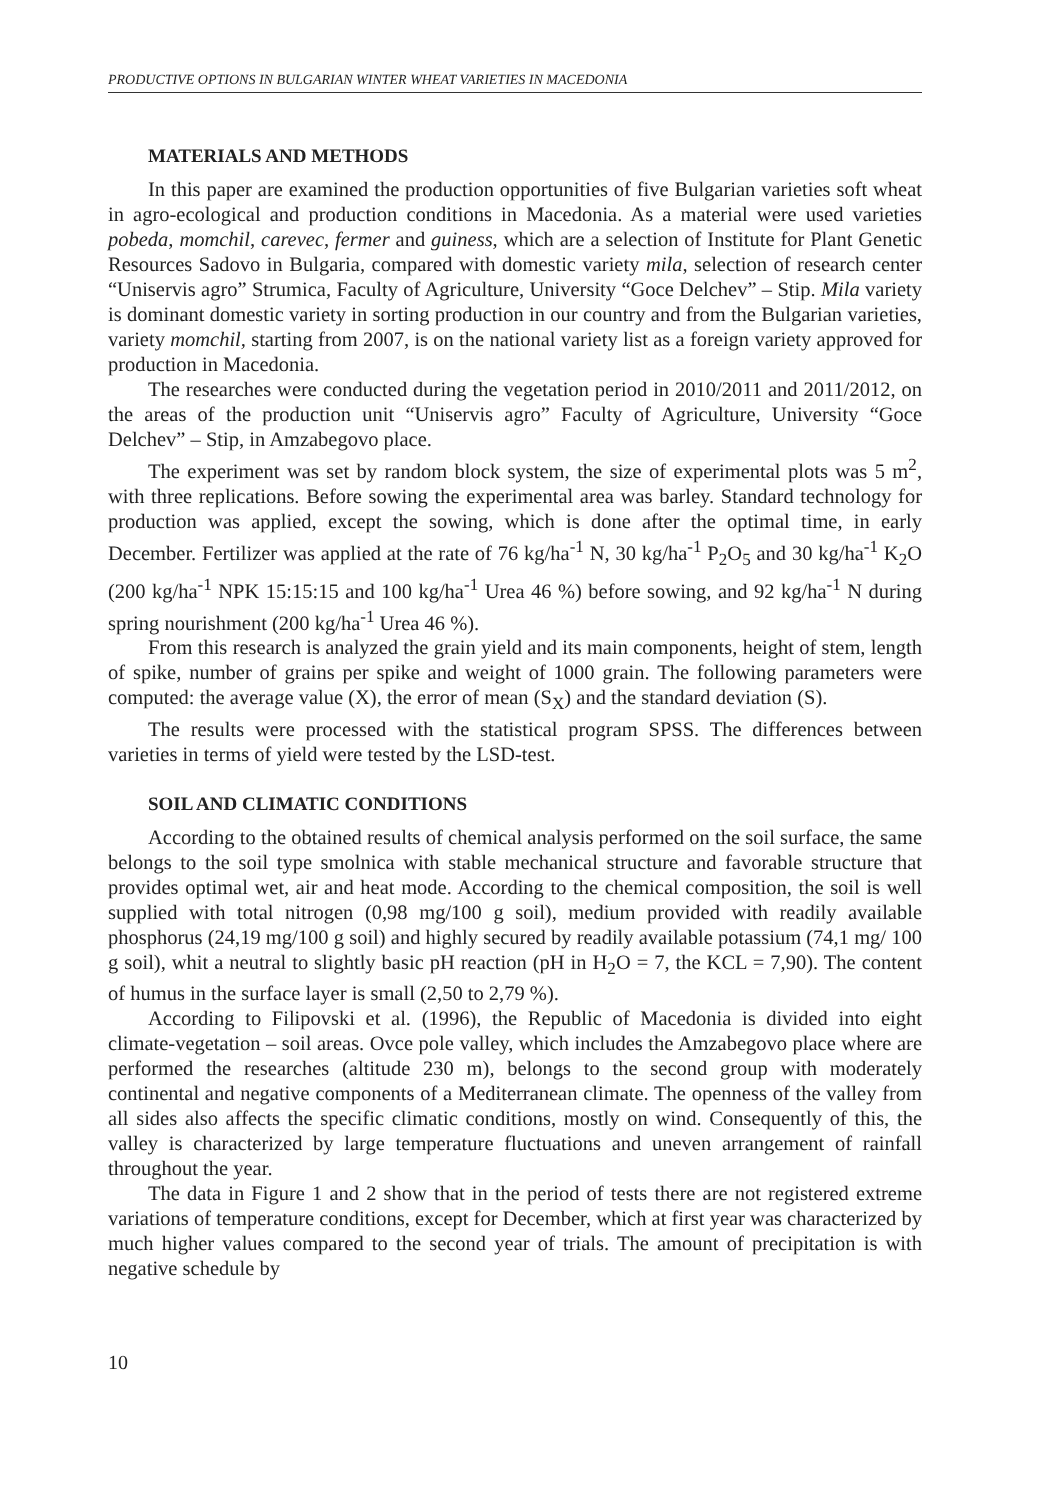PRODUCTIVE OPTIONS IN BULGARIAN WINTER WHEAT VARIETIES IN MACEDONIA
MATERIALS AND METHODS
In this paper are examined the production opportunities of five Bulgarian varieties soft wheat in agro-ecological and production conditions in Macedonia. As a material were used varieties pobeda, momchil, carevec, fermer and guiness, which are a selection of Institute for Plant Genetic Resources Sadovo in Bulgaria, compared with domestic variety mila, selection of research center “Uniservis agro” Strumica, Faculty of Agriculture, University “Goce Delchev” – Stip. Mila variety is dominant domestic variety in sorting production in our country and from the Bulgarian varieties, variety momchil, starting from 2007, is on the national variety list as a foreign variety approved for production in Macedonia.
The researches were conducted during the vegetation period in 2010/2011 and 2011/2012, on the areas of the production unit “Uniservis agro” Faculty of Agriculture, University “Goce Delchev” – Stip, in Amzabegovo place.
The experiment was set by random block system, the size of experimental plots was 5 m<sup>2</sup>, with three replications. Before sowing the experimental area was barley. Standard technology for production was applied, except the sowing, which is done after the optimal time, in early December. Fertilizer was applied at the rate of 76 kg/ha<sup>-1</sup> N, 30 kg/ha<sup>-1</sup> P<sub>2</sub>O<sub>5</sub> and 30 kg/ha<sup>-1</sup> K<sub>2</sub>O (200 kg/ha<sup>-1</sup> NPK 15:15:15 and 100 kg/ha<sup>-1</sup> Urea 46 %) before sowing, and 92 kg/ha<sup>-1</sup> N during spring nourishment (200 kg/ha<sup>-1</sup> Urea 46 %).
From this research is analyzed the grain yield and its main components, height of stem, length of spike, number of grains per spike and weight of 1000 grain. The following parameters were computed: the average value (X), the error of mean (S<sub>X</sub>) and the standard deviation (S).
The results were processed with the statistical program SPSS. The differences between varieties in terms of yield were tested by the LSD-test.
SOIL AND CLIMATIC CONDITIONS
According to the obtained results of chemical analysis performed on the soil surface, the same belongs to the soil type smolnica with stable mechanical structure and favorable structure that provides optimal wet, air and heat mode. According to the chemical composition, the soil is well supplied with total nitrogen (0,98 mg/100 g soil), medium provided with readily available phosphorus (24,19 mg/100 g soil) and highly secured by readily available potassium (74,1 mg/ 100 g soil), whit a neutral to slightly basic pH reaction (pH in H<sub>2</sub>O = 7, the KCL = 7,90). The content of humus in the surface layer is small (2,50 to 2,79 %).
According to Filipovski et al. (1996), the Republic of Macedonia is divided into eight climate-vegetation – soil areas. Ovce pole valley, which includes the Amzabegovo place where are performed the researches (altitude 230 m), belongs to the second group with moderately continental and negative components of a Mediterranean climate. The openness of the valley from all sides also affects the specific climatic conditions, mostly on wind. Consequently of this, the valley is characterized by large temperature fluctuations and uneven arrangement of rainfall throughout the year.
The data in Figure 1 and 2 show that in the period of tests there are not registered extreme variations of temperature conditions, except for December, which at first year was characterized by much higher values compared to the second year of trials. The amount of precipitation is with negative schedule by
10